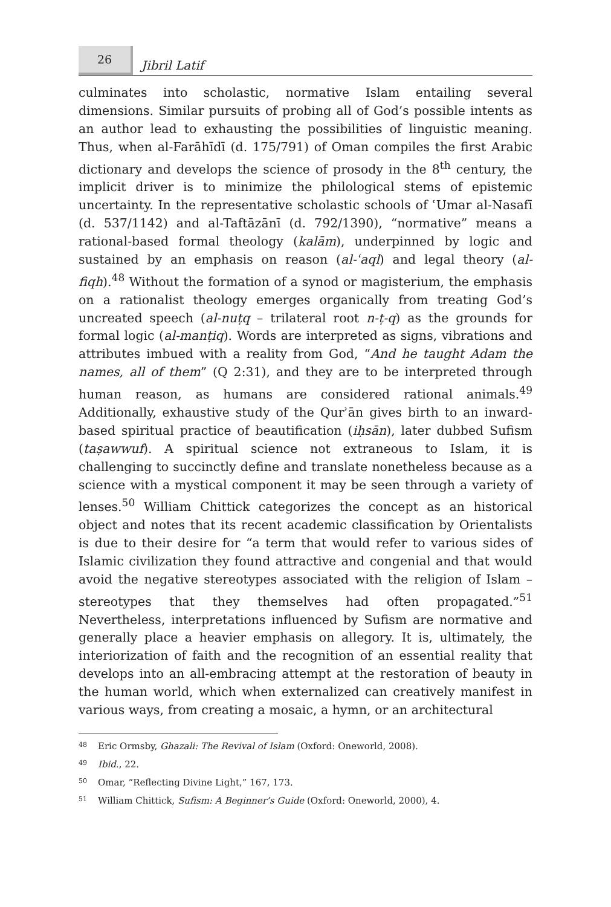26
Jibril Latif
culminates into scholastic, normative Islam entailing several dimensions. Similar pursuits of probing all of God’s possible intents as an author lead to exhausting the possibilities of linguistic meaning. Thus, when al-Farāhīdī (d. 175/791) of Oman compiles the first Arabic dictionary and develops the science of prosody in the 8<sup>th</sup> century, the implicit driver is to minimize the philological stems of epistemic uncertainty. In the representative scholastic schools of ʿUmar al-Nasafī (d. 537/1142) and al-Taftāzānī (d. 792/1390), “normative” means a rational-based formal theology (kalām), underpinned by logic and sustained by an emphasis on reason (al-ʿaql) and legal theory (al-fiqh).<sup>48</sup> Without the formation of a synod or magisterium, the emphasis on a rationalist theology emerges organically from treating God’s uncreated speech (al-nuṭq – trilateral root n-ṭ-q) as the grounds for formal logic (al-manṭiq). Words are interpreted as signs, vibrations and attributes imbued with a reality from God, “And he taught Adam the names, all of them” (Q 2:31), and they are to be interpreted through human reason, as humans are considered rational animals.<sup>49</sup> Additionally, exhaustive study of the Qurʾān gives birth to an inward-based spiritual practice of beautification (iḥsān), later dubbed Sufism (taṣawwuf). A spiritual science not extraneous to Islam, it is challenging to succinctly define and translate nonetheless because as a science with a mystical component it may be seen through a variety of lenses.<sup>50</sup> William Chittick categorizes the concept as an historical object and notes that its recent academic classification by Orientalists is due to their desire for “a term that would refer to various sides of Islamic civilization they found attractive and congenial and that would avoid the negative stereotypes associated with the religion of Islam – stereotypes that they themselves had often propagated.”<sup>51</sup> Nevertheless, interpretations influenced by Sufism are normative and generally place a heavier emphasis on allegory. It is, ultimately, the interiorization of faith and the recognition of an essential reality that develops into an all-embracing attempt at the restoration of beauty in the human world, which when externalized can creatively manifest in various ways, from creating a mosaic, a hymn, or an architectural
<sup>48</sup> Eric Ormsby, Ghazali: The Revival of Islam (Oxford: Oneworld, 2008).
<sup>49</sup> Ibid., 22.
<sup>50</sup> Omar, “Reflecting Divine Light,” 167, 173.
<sup>51</sup> William Chittick, Sufism: A Beginner’s Guide (Oxford: Oneworld, 2000), 4.